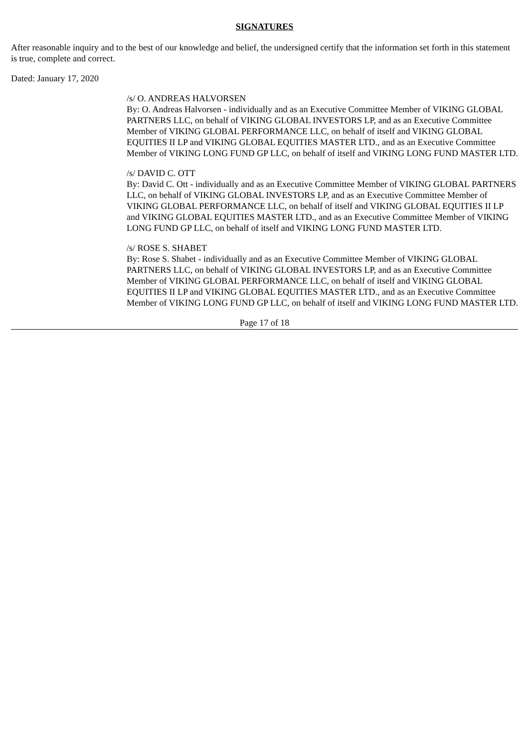SIGNATURES
After reasonable inquiry and to the best of our knowledge and belief, the undersigned certify that the information set forth in this statement is true, complete and correct.
Dated: January 17, 2020
/s/ O. ANDREAS HALVORSEN
By: O. Andreas Halvorsen - individually and as an Executive Committee Member of VIKING GLOBAL PARTNERS LLC, on behalf of VIKING GLOBAL INVESTORS LP, and as an Executive Committee Member of VIKING GLOBAL PERFORMANCE LLC, on behalf of itself and VIKING GLOBAL EQUITIES II LP and VIKING GLOBAL EQUITIES MASTER LTD., and as an Executive Committee Member of VIKING LONG FUND GP LLC, on behalf of itself and VIKING LONG FUND MASTER LTD.
/s/ DAVID C. OTT
By: David C. Ott - individually and as an Executive Committee Member of VIKING GLOBAL PARTNERS LLC, on behalf of VIKING GLOBAL INVESTORS LP, and as an Executive Committee Member of VIKING GLOBAL PERFORMANCE LLC, on behalf of itself and VIKING GLOBAL EQUITIES II LP and VIKING GLOBAL EQUITIES MASTER LTD., and as an Executive Committee Member of VIKING LONG FUND GP LLC, on behalf of itself and VIKING LONG FUND MASTER LTD.
/s/ ROSE S. SHABET
By: Rose S. Shabet - individually and as an Executive Committee Member of VIKING GLOBAL PARTNERS LLC, on behalf of VIKING GLOBAL INVESTORS LP, and as an Executive Committee Member of VIKING GLOBAL PERFORMANCE LLC, on behalf of itself and VIKING GLOBAL EQUITIES II LP and VIKING GLOBAL EQUITIES MASTER LTD., and as an Executive Committee Member of VIKING LONG FUND GP LLC, on behalf of itself and VIKING LONG FUND MASTER LTD.
Page 17 of 18